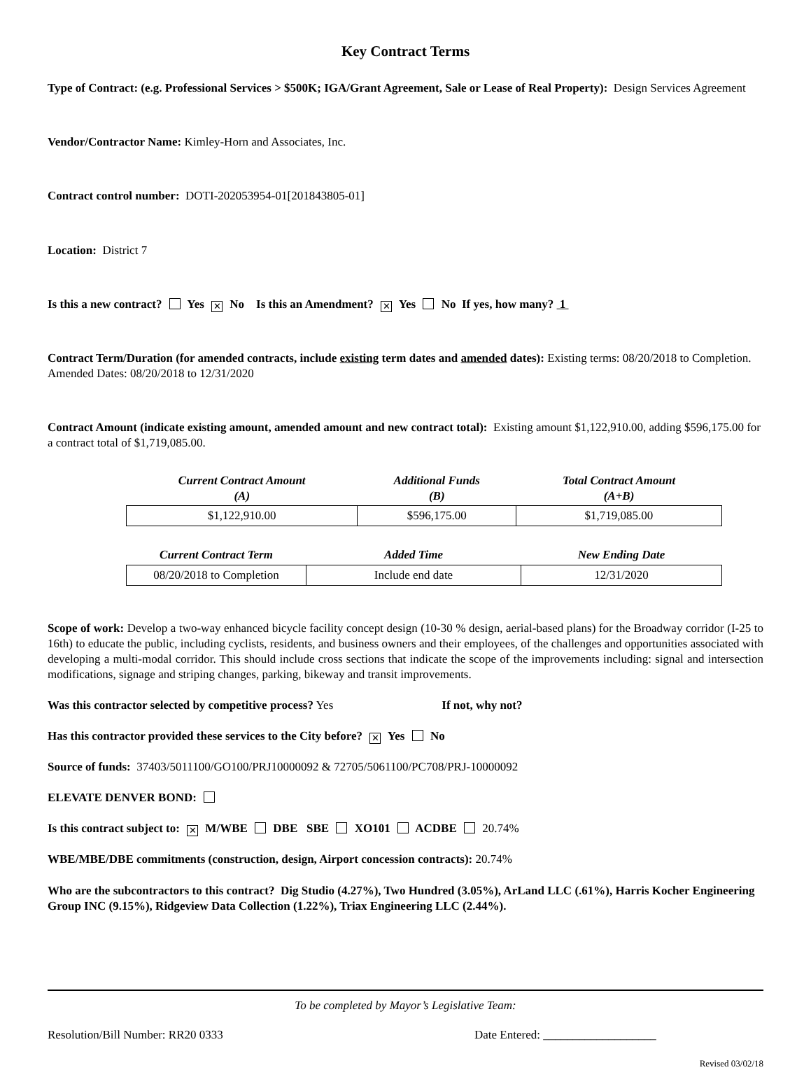Key Contract Terms
Type of Contract: (e.g. Professional Services > $500K; IGA/Grant Agreement, Sale or Lease of Real Property): Design Services Agreement
Vendor/Contractor Name: Kimley-Horn and Associates, Inc.
Contract control number: DOTI-202053954-01[201843805-01]
Location: District 7
Is this a new contract? Yes ✕ No Is this an Amendment? ✕ Yes No If yes, how many? 1
Contract Term/Duration (for amended contracts, include existing term dates and amended dates): Existing terms: 08/20/2018 to Completion. Amended Dates: 08/20/2018 to 12/31/2020
Contract Amount (indicate existing amount, amended amount and new contract total): Existing amount $1,122,910.00, adding $596,175.00 for a contract total of $1,719,085.00.
| Current Contract Amount (A) | Additional Funds (B) | Total Contract Amount (A+B) |
| --- | --- | --- |
| $1,122,910.00 | $596,175.00 | $1,719,085.00 |
| Current Contract Term | Added Time | New Ending Date |
| --- | --- | --- |
| 08/20/2018 to Completion | Include end date | 12/31/2020 |
Scope of work: Develop a two-way enhanced bicycle facility concept design (10-30 % design, aerial-based plans) for the Broadway corridor (I-25 to 16th) to educate the public, including cyclists, residents, and business owners and their employees, of the challenges and opportunities associated with developing a multi-modal corridor. This should include cross sections that indicate the scope of the improvements including: signal and intersection modifications, signage and striping changes, parking, bikeway and transit improvements.
Was this contractor selected by competitive process? Yes If not, why not?
Has this contractor provided these services to the City before? ✕ Yes No
Source of funds: 37403/5011100/GO100/PRJ10000092 & 72705/5061100/PC708/PRJ-10000092
ELEVATE DENVER BOND:
Is this contract subject to: ✕ M/WBE DBE SBE XO101 ACDBE 20.74%
WBE/MBE/DBE commitments (construction, design, Airport concession contracts): 20.74%
Who are the subcontractors to this contract? Dig Studio (4.27%), Two Hundred (3.05%), ArLand LLC (.61%), Harris Kocher Engineering Group INC (9.15%), Ridgeview Data Collection (1.22%), Triax Engineering LLC (2.44%).
To be completed by Mayor’s Legislative Team:
Resolution/Bill Number: RR20 0333 Date Entered: ___________________
Revised 03/02/18